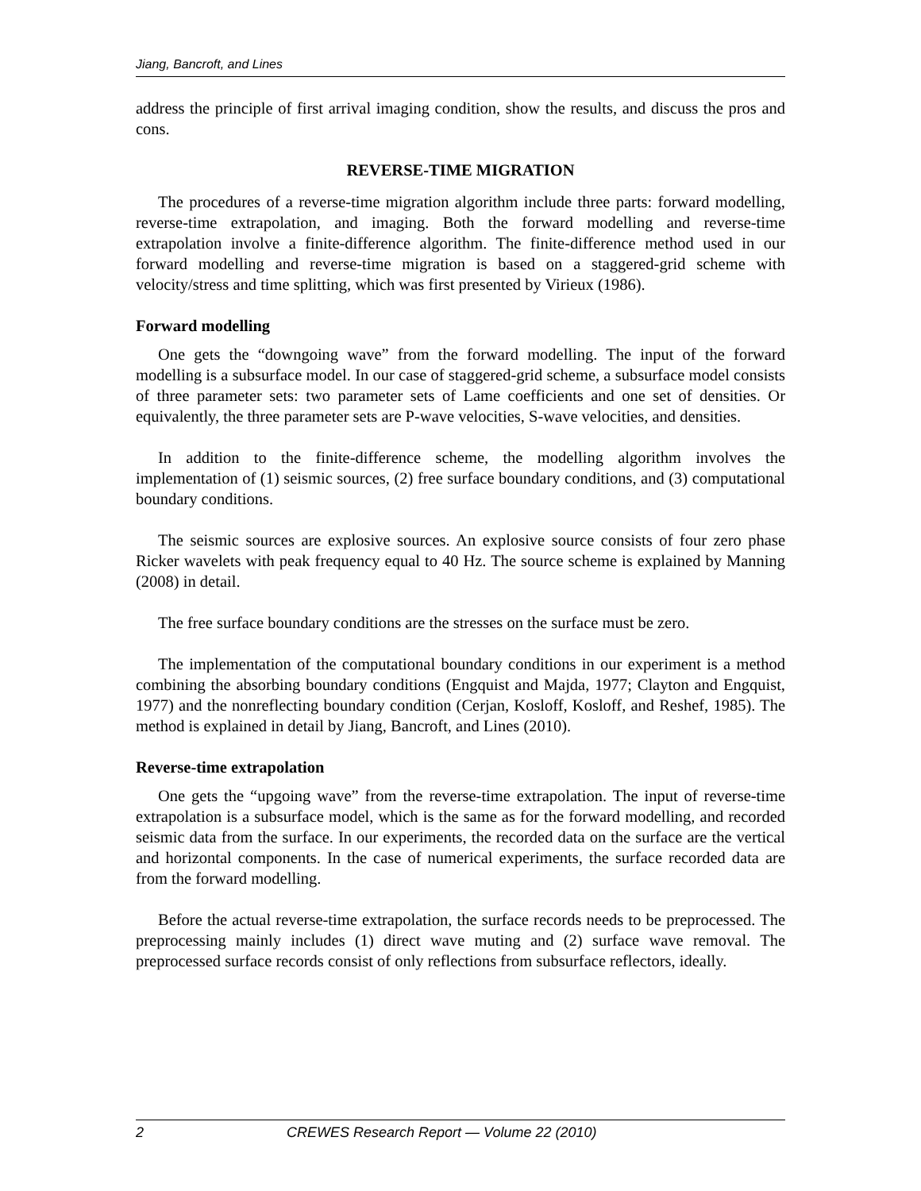Jiang, Bancroft, and Lines
address the principle of first arrival imaging condition, show the results, and discuss the pros and cons.
REVERSE-TIME MIGRATION
The procedures of a reverse-time migration algorithm include three parts: forward modelling, reverse-time extrapolation, and imaging. Both the forward modelling and reverse-time extrapolation involve a finite-difference algorithm. The finite-difference method used in our forward modelling and reverse-time migration is based on a staggered-grid scheme with velocity/stress and time splitting, which was first presented by Virieux (1986).
Forward modelling
One gets the “downgoing wave” from the forward modelling. The input of the forward modelling is a subsurface model. In our case of staggered-grid scheme, a subsurface model consists of three parameter sets: two parameter sets of Lame coefficients and one set of densities. Or equivalently, the three parameter sets are P-wave velocities, S-wave velocities, and densities.
In addition to the finite-difference scheme, the modelling algorithm involves the implementation of (1) seismic sources, (2) free surface boundary conditions, and (3) computational boundary conditions.
The seismic sources are explosive sources. An explosive source consists of four zero phase Ricker wavelets with peak frequency equal to 40 Hz. The source scheme is explained by Manning (2008) in detail.
The free surface boundary conditions are the stresses on the surface must be zero.
The implementation of the computational boundary conditions in our experiment is a method combining the absorbing boundary conditions (Engquist and Majda, 1977; Clayton and Engquist, 1977) and the nonreflecting boundary condition (Cerjan, Kosloff, Kosloff, and Reshef, 1985). The method is explained in detail by Jiang, Bancroft, and Lines (2010).
Reverse-time extrapolation
One gets the “upgoing wave” from the reverse-time extrapolation. The input of reverse-time extrapolation is a subsurface model, which is the same as for the forward modelling, and recorded seismic data from the surface. In our experiments, the recorded data on the surface are the vertical and horizontal components. In the case of numerical experiments, the surface recorded data are from the forward modelling.
Before the actual reverse-time extrapolation, the surface records needs to be preprocessed. The preprocessing mainly includes (1) direct wave muting and (2) surface wave removal. The preprocessed surface records consist of only reflections from subsurface reflectors, ideally.
2 CREWES Research Report — Volume 22 (2010)